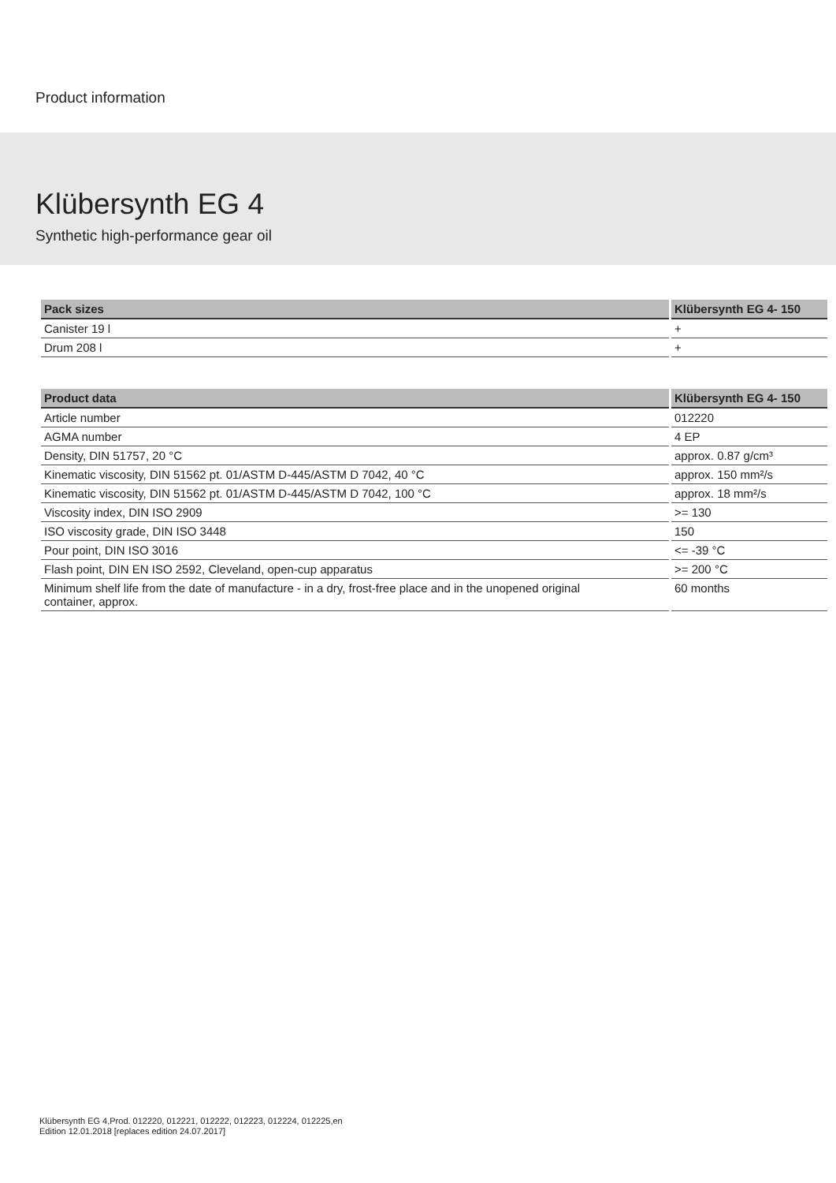Product information
Klübersynth EG 4
Synthetic high-performance gear oil
| Pack sizes | Klübersynth EG 4- 150 |
| --- | --- |
| Canister 19 l | + |
| Drum 208 l | + |
| Product data | Klübersynth EG 4- 150 |
| --- | --- |
| Article number | 012220 |
| AGMA number | 4 EP |
| Density, DIN 51757, 20 °C | approx. 0.87 g/cm³ |
| Kinematic viscosity, DIN 51562 pt. 01/ASTM D-445/ASTM D 7042, 40 °C | approx. 150 mm²/s |
| Kinematic viscosity, DIN 51562 pt. 01/ASTM D-445/ASTM D 7042, 100 °C | approx. 18 mm²/s |
| Viscosity index, DIN ISO 2909 | >= 130 |
| ISO viscosity grade, DIN ISO 3448 | 150 |
| Pour point, DIN ISO 3016 | <= -39 °C |
| Flash point, DIN EN ISO 2592, Cleveland, open-cup apparatus | >= 200 °C |
| Minimum shelf life from the date of manufacture - in a dry, frost-free place and in the unopened original container, approx. | 60 months |
Klübersynth EG 4,Prod. 012220, 012221, 012222, 012223, 012224, 012225,en
Edition 12.01.2018 [replaces edition 24.07.2017]